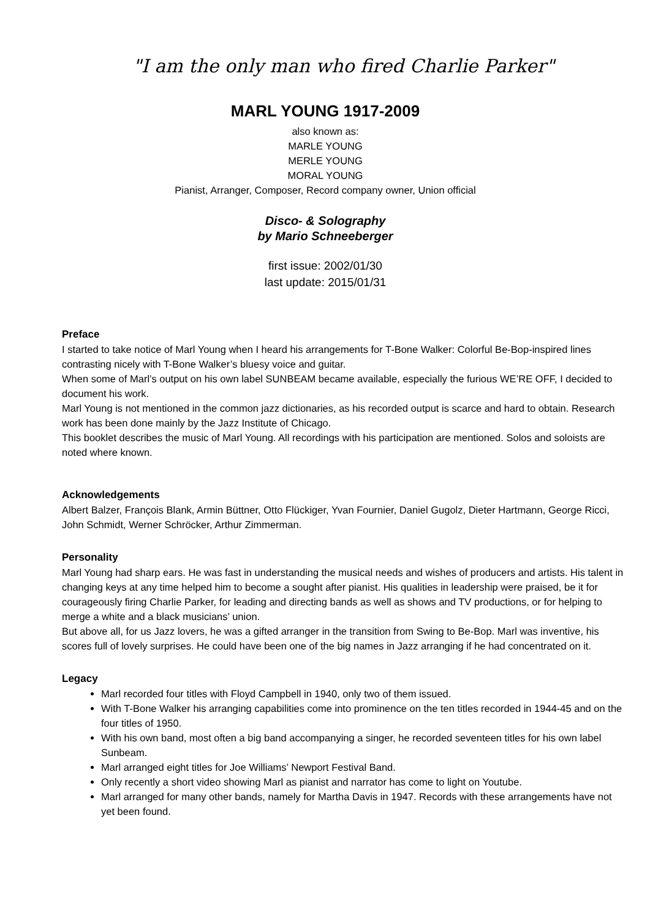"I am the only man who fired Charlie Parker"
MARL YOUNG 1917-2009
also known as:
MARLE YOUNG
MERLE YOUNG
MORAL YOUNG
Pianist, Arranger, Composer, Record company owner, Union official
Disco- & Solography
by Mario Schneeberger
first issue: 2002/01/30
last update: 2015/01/31
Preface
I started to take notice of Marl Young when I heard his arrangements for T-Bone Walker: Colorful Be-Bop-inspired lines contrasting nicely with T-Bone Walker’s bluesy voice and guitar.
When some of Marl’s output on his own label SUNBEAM became available, especially the furious WE’RE OFF, I decided to document his work.
Marl Young is not mentioned in the common jazz dictionaries, as his recorded output is scarce and hard to obtain. Research work has been done mainly by the Jazz Institute of Chicago.
This booklet describes the music of Marl Young. All recordings with his participation are mentioned. Solos and soloists are noted where known.
Acknowledgements
Albert Balzer, François Blank, Armin Büttner, Otto Flückiger, Yvan Fournier, Daniel Gugolz, Dieter Hartmann, George Ricci, John Schmidt, Werner Schröcker, Arthur Zimmerman.
Personality
Marl Young had sharp ears. He was fast in understanding the musical needs and wishes of producers and artists. His talent in changing keys at any time helped him to become a sought after pianist. His qualities in leadership were praised, be it for courageously firing Charlie Parker, for leading and directing bands as well as shows and TV productions, or for helping to merge a white and a black musicians’ union.
But above all, for us Jazz lovers, he was a gifted arranger in the transition from Swing to Be-Bop. Marl was inventive, his scores full of lovely surprises. He could have been one of the big names in Jazz arranging if he had concentrated on it.
Legacy
Marl recorded four titles with Floyd Campbell in 1940, only two of them issued.
With T-Bone Walker his arranging capabilities come into prominence on the ten titles recorded in 1944-45 and on the four titles of 1950.
With his own band, most often a big band accompanying a singer, he recorded seventeen titles for his own label Sunbeam.
Marl arranged eight titles for Joe Williams’ Newport Festival Band.
Only recently a short video showing Marl as pianist and narrator has come to light on Youtube.
Marl arranged for many other bands, namely for Martha Davis in 1947. Records with these arrangements have not yet been found.